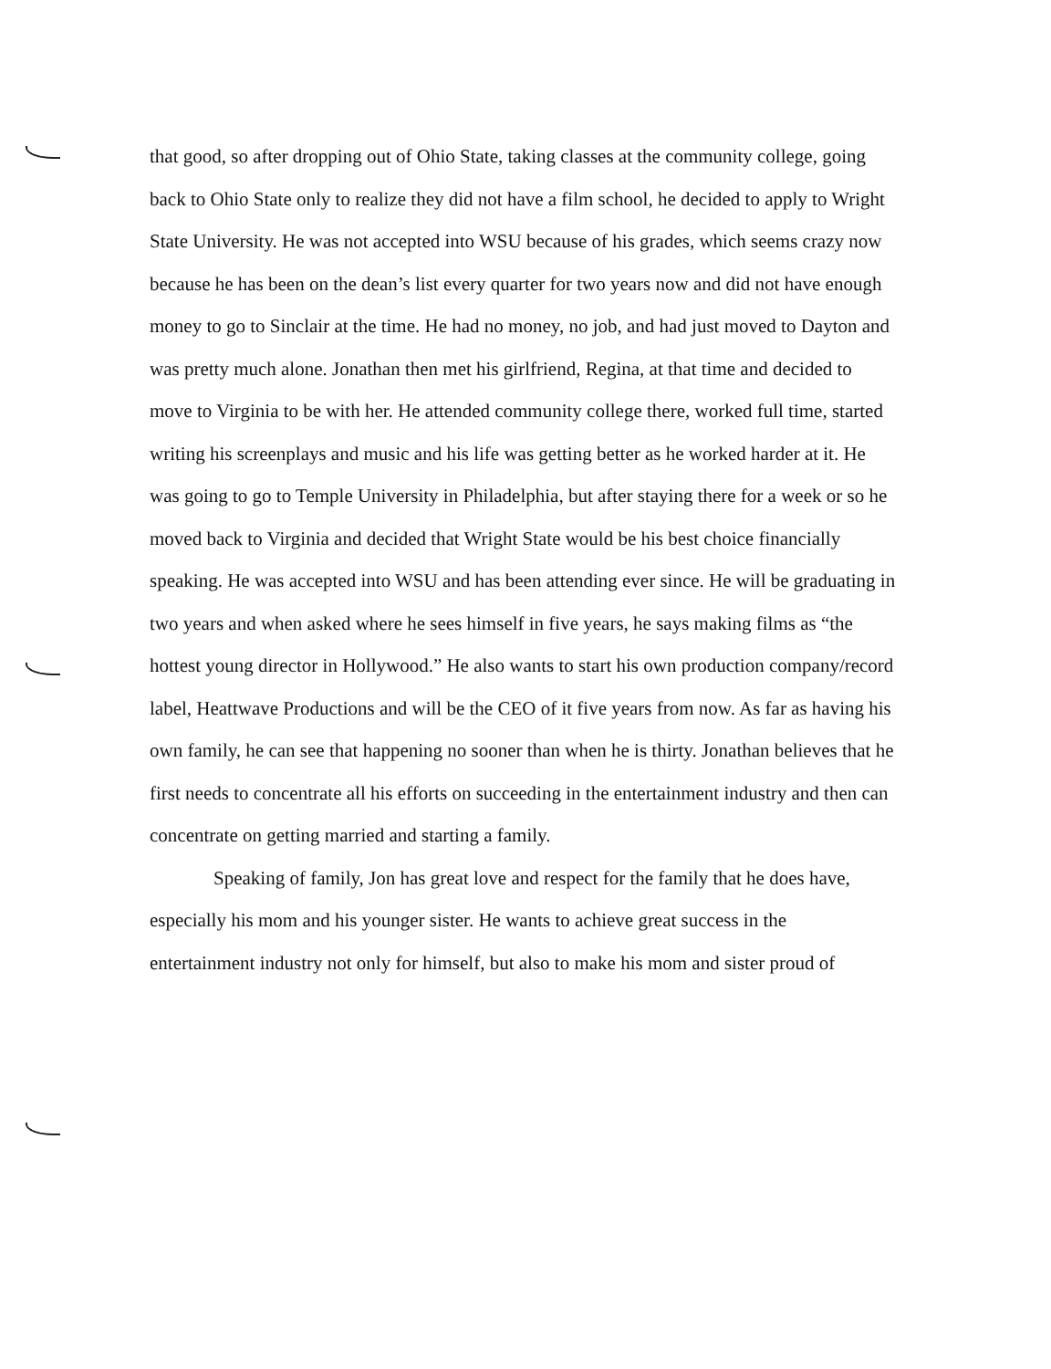that good, so after dropping out of Ohio State, taking classes at the community college, going back to Ohio State only to realize they did not have a film school, he decided to apply to Wright State University. He was not accepted into WSU because of his grades, which seems crazy now because he has been on the dean’s list every quarter for two years now and did not have enough money to go to Sinclair at the time. He had no money, no job, and had just moved to Dayton and was pretty much alone. Jonathan then met his girlfriend, Regina, at that time and decided to move to Virginia to be with her. He attended community college there, worked full time, started writing his screenplays and music and his life was getting better as he worked harder at it. He was going to go to Temple University in Philadelphia, but after staying there for a week or so he moved back to Virginia and decided that Wright State would be his best choice financially speaking. He was accepted into WSU and has been attending ever since. He will be graduating in two years and when asked where he sees himself in five years, he says making films as “the hottest young director in Hollywood.” He also wants to start his own production company/record label, Heattwave Productions and will be the CEO of it five years from now. As far as having his own family, he can see that happening no sooner than when he is thirty. Jonathan believes that he first needs to concentrate all his efforts on succeeding in the entertainment industry and then can concentrate on getting married and starting a family.
Speaking of family, Jon has great love and respect for the family that he does have, especially his mom and his younger sister. He wants to achieve great success in the entertainment industry not only for himself, but also to make his mom and sister proud of